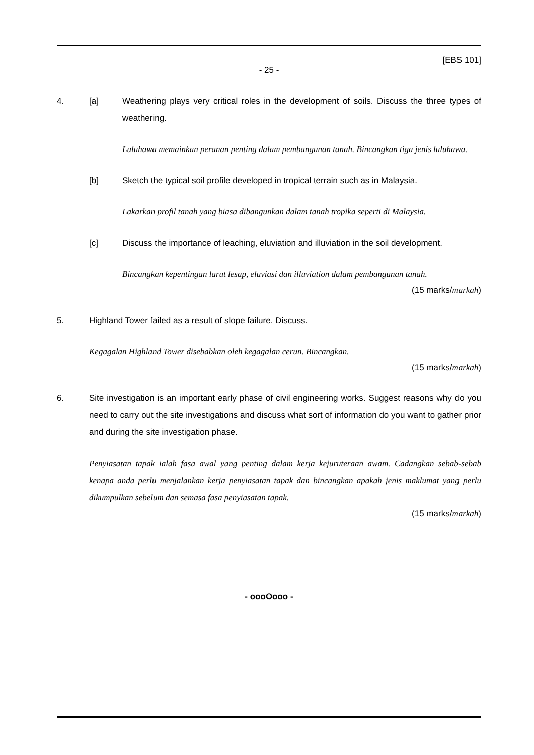[EBS 101]
- 25 -
4. [a] Weathering plays very critical roles in the development of soils. Discuss the three types of weathering.
Luluhawa memainkan peranan penting dalam pembangunan tanah. Bincangkan tiga jenis luluhawa.
[b] Sketch the typical soil profile developed in tropical terrain such as in Malaysia.
Lakarkan profil tanah yang biasa dibangunkan dalam tanah tropika seperti di Malaysia.
[c] Discuss the importance of leaching, eluviation and illuviation in the soil development.
Bincangkan kepentingan larut lesap, eluviasi dan illuviation dalam pembangunan tanah.
(15 marks/markah)
5. Highland Tower failed as a result of slope failure. Discuss.
Kegagalan Highland Tower disebabkan oleh kegagalan cerun. Bincangkan.
(15 marks/markah)
6. Site investigation is an important early phase of civil engineering works. Suggest reasons why do you need to carry out the site investigations and discuss what sort of information do you want to gather prior and during the site investigation phase.
Penyiasatan tapak ialah fasa awal yang penting dalam kerja kejuruteraan awam. Cadangkan sebab-sebab kenapa anda perlu menjalankan kerja penyiasatan tapak dan bincangkan apakah jenis maklumat yang perlu dikumpulkan sebelum dan semasa fasa penyiasatan tapak.
(15 marks/markah)
- oooOooo -